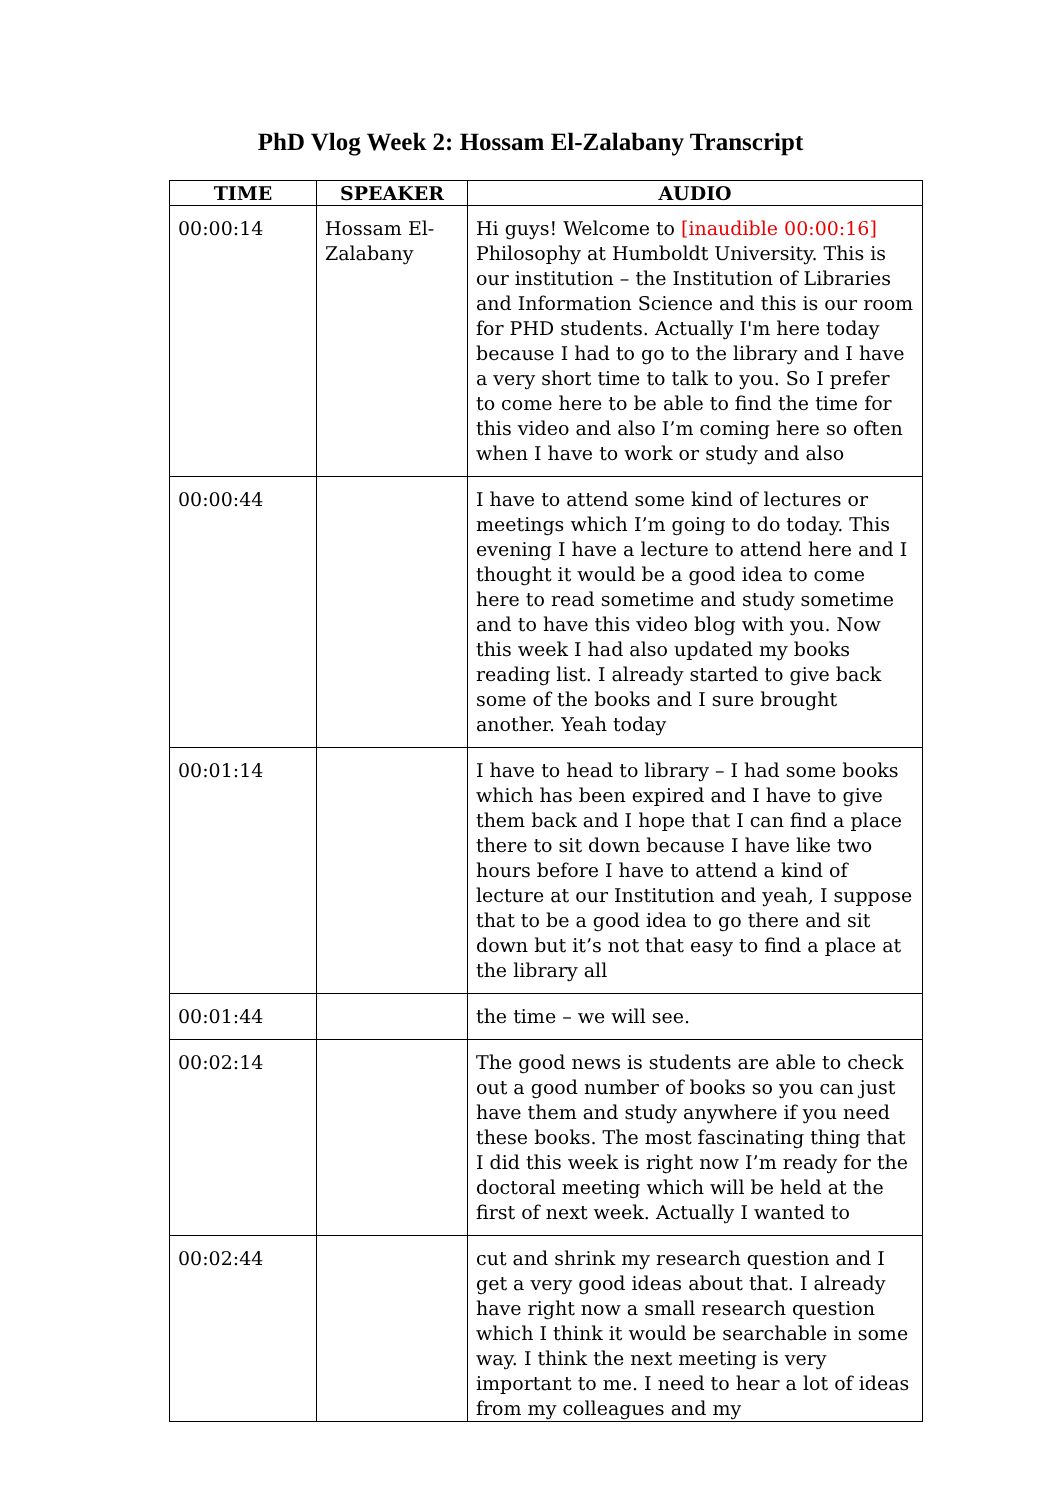PhD Vlog Week 2: Hossam El-Zalabany Transcript
| TIME | SPEAKER | AUDIO |
| --- | --- | --- |
| 00:00:14 | Hossam El-Zalabany | Hi guys! Welcome to [inaudible 00:00:16] Philosophy at Humboldt University. This is our institution – the Institution of Libraries and Information Science and this is our room for PHD students. Actually I'm here today because I had to go to the library and I have a very short time to talk to you. So I prefer to come here to be able to find the time for this video and also I’m coming here so often when I have to work or study and also |
| 00:00:44 | | I have to attend some kind of lectures or meetings which I’m going to do today. This evening I have a lecture to attend here and I thought it would be a good idea to come here to read sometime and study sometime and to have this video blog with you. Now this week I had also updated my books reading list. I already started to give back some of the books and I sure brought another. Yeah today |
| 00:01:14 | | I have to head to library – I had some books which has been expired and I have to give them back and I hope that I can find a place there to sit down because I have like two hours before I have to attend a kind of lecture at our Institution and yeah, I suppose that to be a good idea to go there and sit down but it’s not that easy to find a place at the library all |
| 00:01:44 | | the time – we will see. |
| 00:02:14 | | The good news is students are able to check out a good number of books so you can just have them and study anywhere if you need these books. The most fascinating thing that I did this week is right now I’m ready for the doctoral meeting which will be held at the first of next week. Actually I wanted to |
| 00:02:44 | | cut and shrink my research question and I get a very good ideas about that. I already have right now a small research question which I think it would be searchable in some way. I think the next meeting is very important to me. I need to hear a lot of ideas from my colleagues and my |